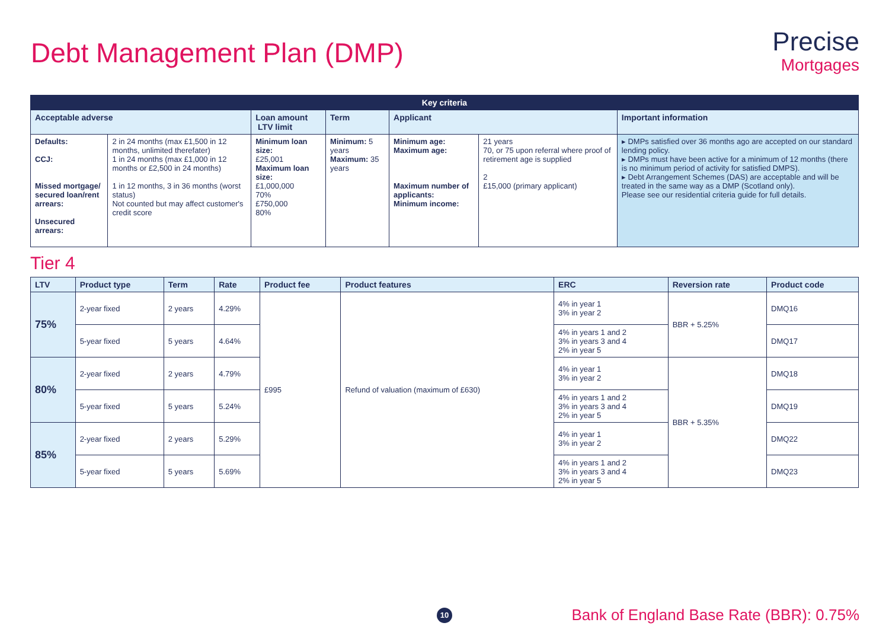Debt Management Plan (DMP)
Precise
Mortgages
| Key criteria | | | | | | |
| --- | --- | --- | --- | --- | --- | --- |
| Acceptable adverse | | Loan amount LTV limit | Term | Applicant | | Important information |
| Defaults: CCJ: Missed mortgage/ secured loan/rent arrears: Unsecured arrears: | 2 in 24 months (max £1,500 in 12 months, unlimited therefater) 1 in 24 months (max £1,000 in 12 months or £2,500 in 24 months) 1 in 12 months, 3 in 36 months (worst status) Not counted but may affect customer's credit score | Minimum loan size: £25,001 Maximum loan size: £1,000,000 70% £750,000 80% | Minimum: 5 years Maximum: 35 years | Minimum age: Maximum age: Maximum number of applicants: Minimum income: | 21 years 70, or 75 upon referral where proof of retirement age is supplied 2 £15,000 (primary applicant) | ▸ DMPs satisfied over 36 months ago are accepted on our standard lending policy. ▸ DMPs must have been active for a minimum of 12 months (there is no minimum period of activity for satisfied DMPS). ▸ Debt Arrangement Schemes (DAS) are acceptable and will be treated in the same way as a DMP (Scotland only). Please see our residential criteria guide for full details. |
Tier 4
| LTV | Product type | Term | Rate | Product fee | Product features | ERC | Reversion rate | Product code |
| --- | --- | --- | --- | --- | --- | --- | --- | --- |
| 75% | 2-year fixed | 2 years | 4.29% | £995 | Refund of valuation (maximum of £630) | 4% in year 1 3% in year 2 | BBR + 5.25% | DMQ16 |
| | 5-year fixed | 5 years | 4.64% | | | 4% in years 1 and 2 3% in years 3 and 4 2% in year 5 | | DMQ17 |
| 80% | 2-year fixed | 2 years | 4.79% | | | 4% in year 1 3% in year 2 | BBR + 5.35% | DMQ18 |
| | 5-year fixed | 5 years | 5.24% | | | 4% in years 1 and 2 3% in years 3 and 4 2% in year 5 | | DMQ19 |
| 85% | 2-year fixed | 2 years | 5.29% | | | 4% in year 1 3% in year 2 | | DMQ22 |
| | 5-year fixed | 5 years | 5.69% | | | 4% in years 1 and 2 3% in years 3 and 4 2% in year 5 | | DMQ23 |
10
Bank of England Base Rate (BBR): 0.75%